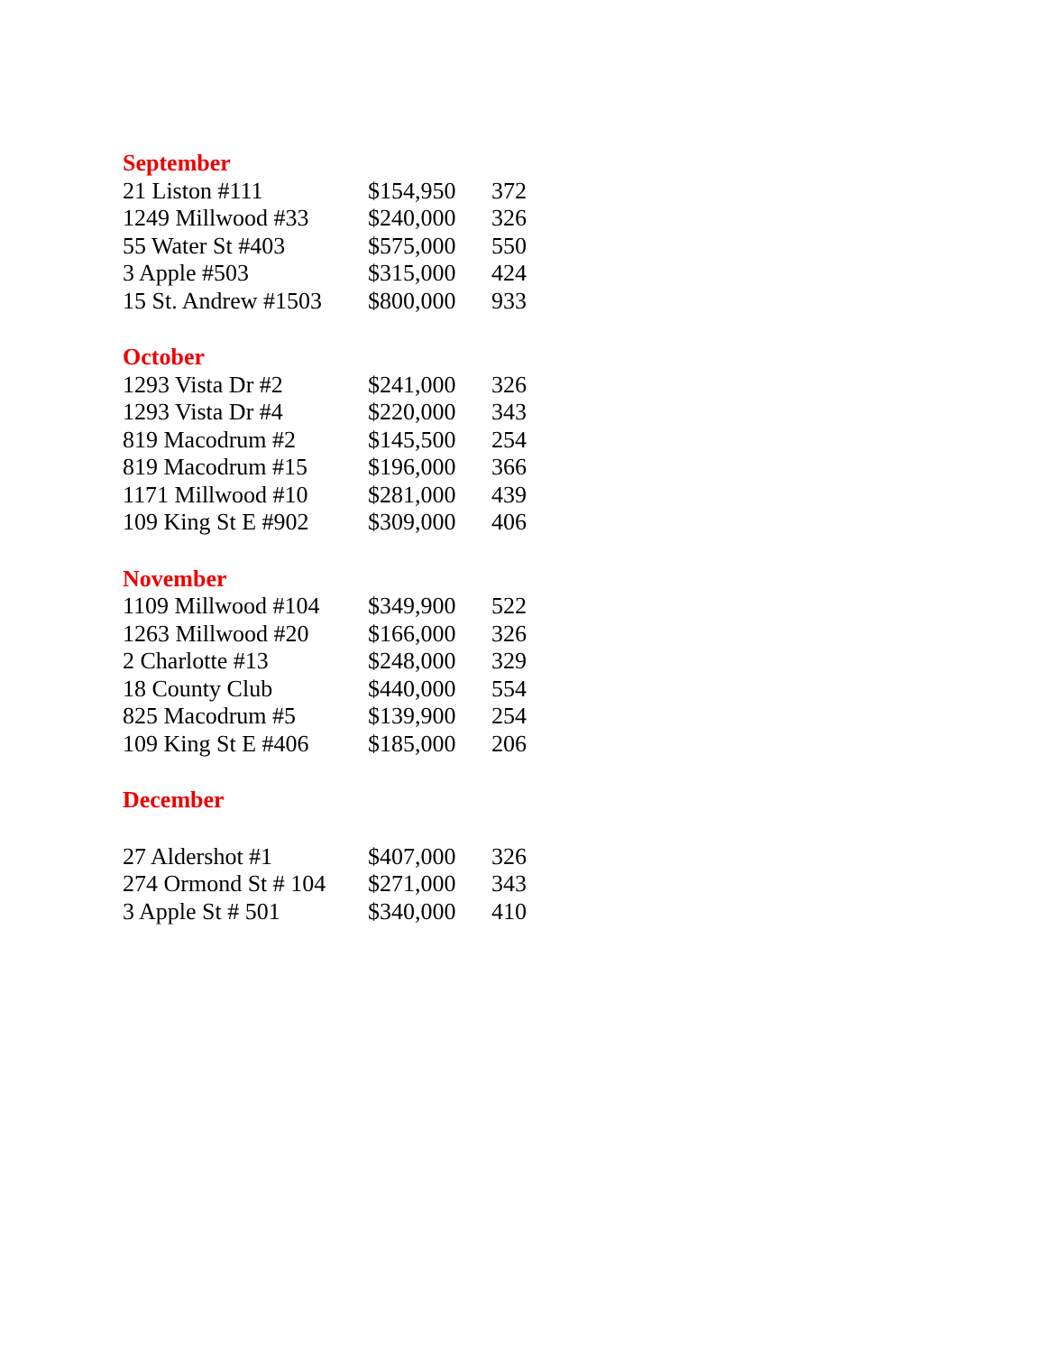| September | | |
| --- | --- | --- |
| 21 Liston #111 | $154,950 | 372 |
| 1249 Millwood #33 | $240,000 | 326 |
| 55 Water St #403 | $575,000 | 550 |
| 3 Apple #503 | $315,000 | 424 |
| 15 St. Andrew #1503 | $800,000 | 933 |
| October | | |
| 1293 Vista Dr #2 | $241,000 | 326 |
| 1293 Vista Dr #4 | $220,000 | 343 |
| 819 Macodrum #2 | $145,500 | 254 |
| 819 Macodrum #15 | $196,000 | 366 |
| 1171 Millwood #10 | $281,000 | 439 |
| 109 King St E #902 | $309,000 | 406 |
| November | | |
| 1109 Millwood #104 | $349,900 | 522 |
| 1263 Millwood #20 | $166,000 | 326 |
| 2 Charlotte #13 | $248,000 | 329 |
| 18 County Club | $440,000 | 554 |
| 825 Macodrum #5 | $139,900 | 254 |
| 109 King St E #406 | $185,000 | 206 |
| December | | |
| 27 Aldershot #1 | $407,000 | 326 |
| 274 Ormond St # 104 | $271,000 | 343 |
| 3 Apple St # 501 | $340,000 | 410 |